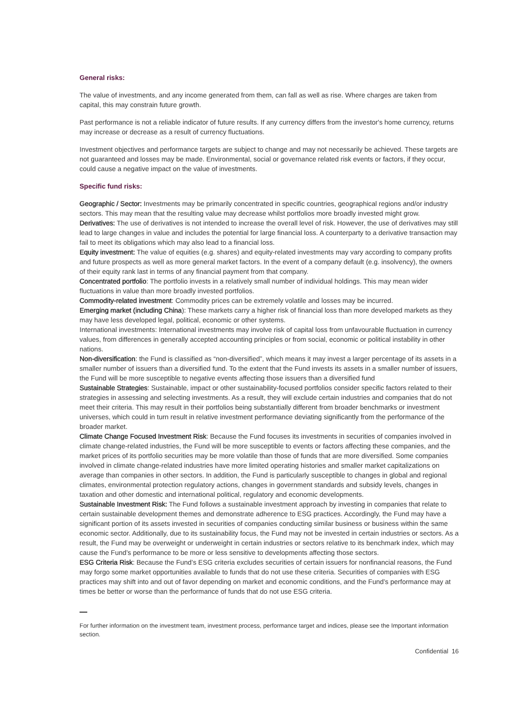General risks:
The value of investments, and any income generated from them, can fall as well as rise. Where charges are taken from capital, this may constrain future growth.
Past performance is not a reliable indicator of future results. If any currency differs from the investor's home currency, returns may increase or decrease as a result of currency fluctuations.
Investment objectives and performance targets are subject to change and may not necessarily be achieved. These targets are not guaranteed and losses may be made. Environmental, social or governance related risk events or factors, if they occur, could cause a negative impact on the value of investments.
Specific fund risks:
Geographic / Sector: Investments may be primarily concentrated in specific countries, geographical regions and/or industry sectors. This may mean that the resulting value may decrease whilst portfolios more broadly invested might grow.
Derivatives: The use of derivatives is not intended to increase the overall level of risk. However, the use of derivatives may still lead to large changes in value and includes the potential for large financial loss. A counterparty to a derivative transaction may fail to meet its obligations which may also lead to a financial loss.
Equity investment: The value of equities (e.g. shares) and equity-related investments may vary according to company profits and future prospects as well as more general market factors. In the event of a company default (e.g. insolvency), the owners of their equity rank last in terms of any financial payment from that company.
Concentrated portfolio: The portfolio invests in a relatively small number of individual holdings. This may mean wider fluctuations in value than more broadly invested portfolios.
Commodity-related investment: Commodity prices can be extremely volatile and losses may be incurred.
Emerging market (including China): These markets carry a higher risk of financial loss than more developed markets as they may have less developed legal, political, economic or other systems.
International investments: International investments may involve risk of capital loss from unfavourable fluctuation in currency values, from differences in generally accepted accounting principles or from social, economic or political instability in other nations.
Non-diversification: the Fund is classified as “non-diversified”, which means it may invest a larger percentage of its assets in a smaller number of issuers than a diversified fund. To the extent that the Fund invests its assets in a smaller number of issuers, the Fund will be more susceptible to negative events affecting those issuers than a diversified fund
Sustainable Strategies: Sustainable, impact or other sustainability-focused portfolios consider specific factors related to their strategies in assessing and selecting investments. As a result, they will exclude certain industries and companies that do not meet their criteria. This may result in their portfolios being substantially different from broader benchmarks or investment universes, which could in turn result in relative investment performance deviating significantly from the performance of the broader market.
Climate Change Focused Investment Risk: Because the Fund focuses its investments in securities of companies involved in climate change-related industries, the Fund will be more susceptible to events or factors affecting these companies, and the market prices of its portfolio securities may be more volatile than those of funds that are more diversified. Some companies involved in climate change-related industries have more limited operating histories and smaller market capitalizations on average than companies in other sectors. In addition, the Fund is particularly susceptible to changes in global and regional climates, environmental protection regulatory actions, changes in government standards and subsidy levels, changes in taxation and other domestic and international political, regulatory and economic developments.
Sustainable Investment Risk: The Fund follows a sustainable investment approach by investing in companies that relate to certain sustainable development themes and demonstrate adherence to ESG practices. Accordingly, the Fund may have a significant portion of its assets invested in securities of companies conducting similar business or business within the same economic sector. Additionally, due to its sustainability focus, the Fund may not be invested in certain industries or sectors. As a result, the Fund may be overweight or underweight in certain industries or sectors relative to its benchmark index, which may cause the Fund’s performance to be more or less sensitive to developments affecting those sectors.
ESG Criteria Risk: Because the Fund’s ESG criteria excludes securities of certain issuers for nonfinancial reasons, the Fund may forgo some market opportunities available to funds that do not use these criteria. Securities of companies with ESG practices may shift into and out of favor depending on market and economic conditions, and the Fund’s performance may at times be better or worse than the performance of funds that do not use ESG criteria.
For further information on the investment team, investment process, performance target and indices, please see the Important information section.
Confidential 16